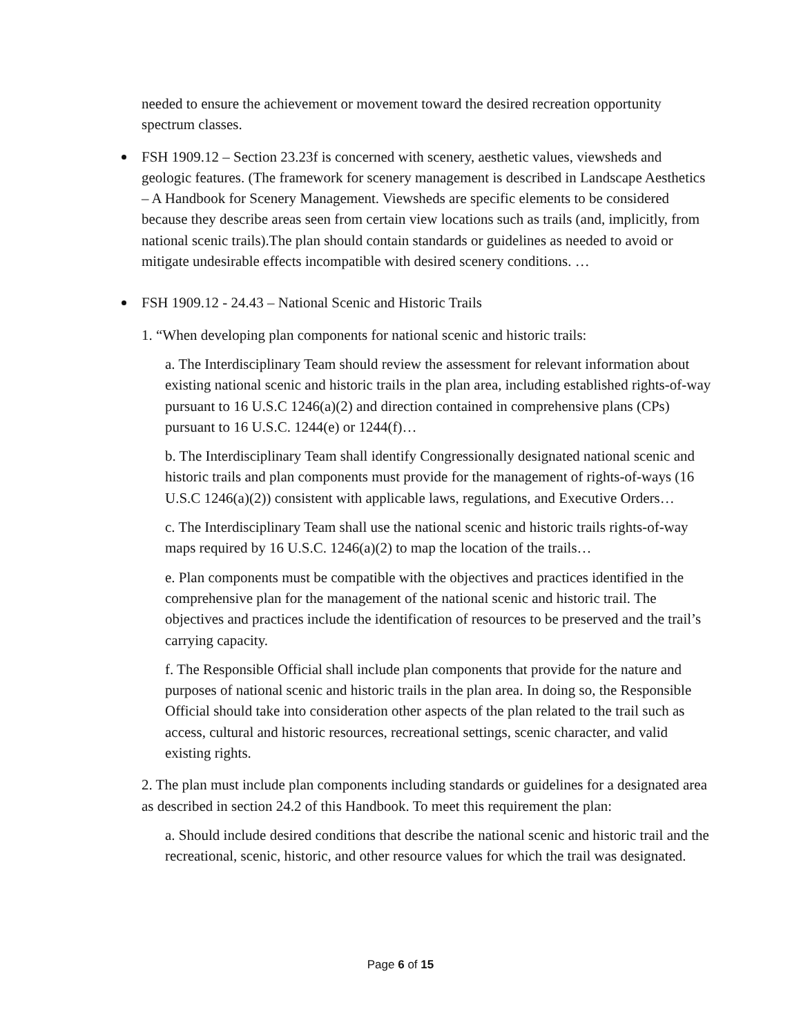needed to ensure the achievement or movement toward the desired recreation opportunity spectrum classes.
FSH 1909.12 – Section 23.23f is concerned with scenery, aesthetic values, viewsheds and geologic features. (The framework for scenery management is described in Landscape Aesthetics – A Handbook for Scenery Management. Viewsheds are specific elements to be considered because they describe areas seen from certain view locations such as trails (and, implicitly, from national scenic trails).The plan should contain standards or guidelines as needed to avoid or mitigate undesirable effects incompatible with desired scenery conditions. …
FSH 1909.12 - 24.43 – National Scenic and Historic Trails
1. “When developing plan components for national scenic and historic trails:
a. The Interdisciplinary Team should review the assessment for relevant information about existing national scenic and historic trails in the plan area, including established rights-of-way pursuant to 16 U.S.C 1246(a)(2) and direction contained in comprehensive plans (CPs) pursuant to 16 U.S.C. 1244(e) or 1244(f)…
b. The Interdisciplinary Team shall identify Congressionally designated national scenic and historic trails and plan components must provide for the management of rights-of-ways (16 U.S.C 1246(a)(2)) consistent with applicable laws, regulations, and Executive Orders…
c. The Interdisciplinary Team shall use the national scenic and historic trails rights-of-way maps required by 16 U.S.C. 1246(a)(2) to map the location of the trails…
e. Plan components must be compatible with the objectives and practices identified in the comprehensive plan for the management of the national scenic and historic trail. The objectives and practices include the identification of resources to be preserved and the trail’s carrying capacity.
f. The Responsible Official shall include plan components that provide for the nature and purposes of national scenic and historic trails in the plan area. In doing so, the Responsible Official should take into consideration other aspects of the plan related to the trail such as access, cultural and historic resources, recreational settings, scenic character, and valid existing rights.
2. The plan must include plan components including standards or guidelines for a designated area as described in section 24.2 of this Handbook. To meet this requirement the plan:
a. Should include desired conditions that describe the national scenic and historic trail and the recreational, scenic, historic, and other resource values for which the trail was designated.
Page 6 of 15